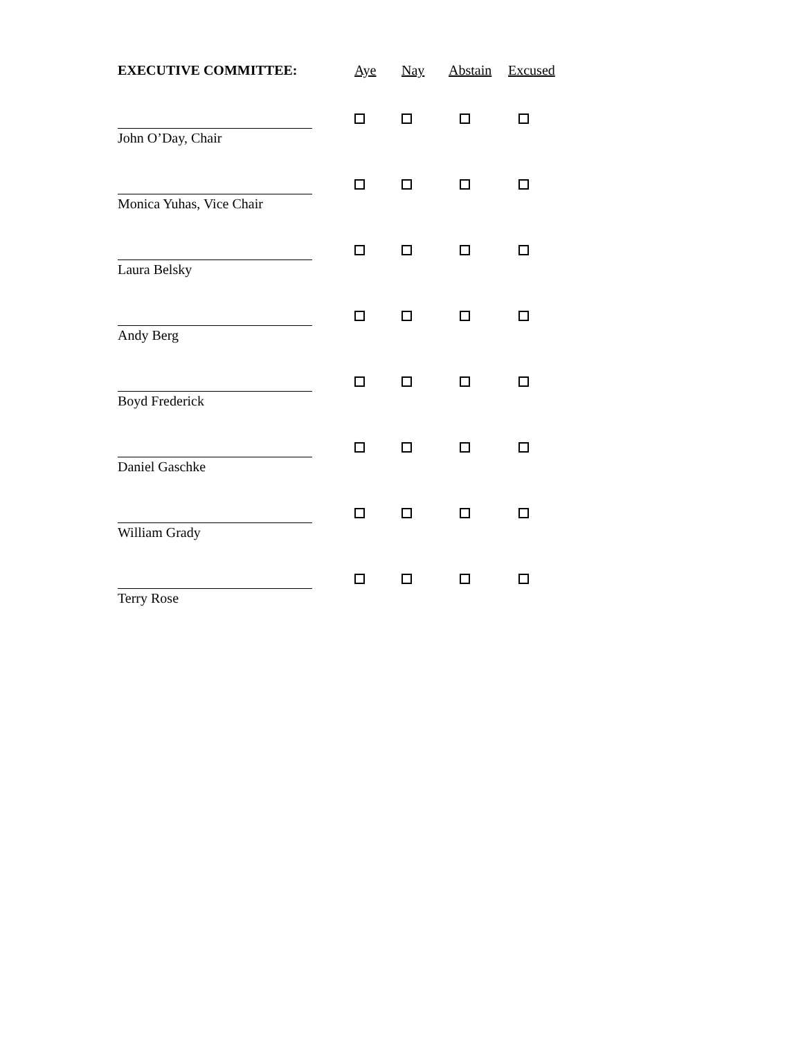| EXECUTIVE COMMITTEE: | Aye | Nay | Abstain | Excused |
| --- | --- | --- | --- | --- |
| John O’Day, Chair | | | | |
| Monica Yuhas, Vice Chair | | | | |
| Laura Belsky | | | | |
| Andy Berg | | | | |
| Boyd Frederick | | | | |
| Daniel Gaschke | | | | |
| William Grady | | | | |
| Terry Rose | | | | |